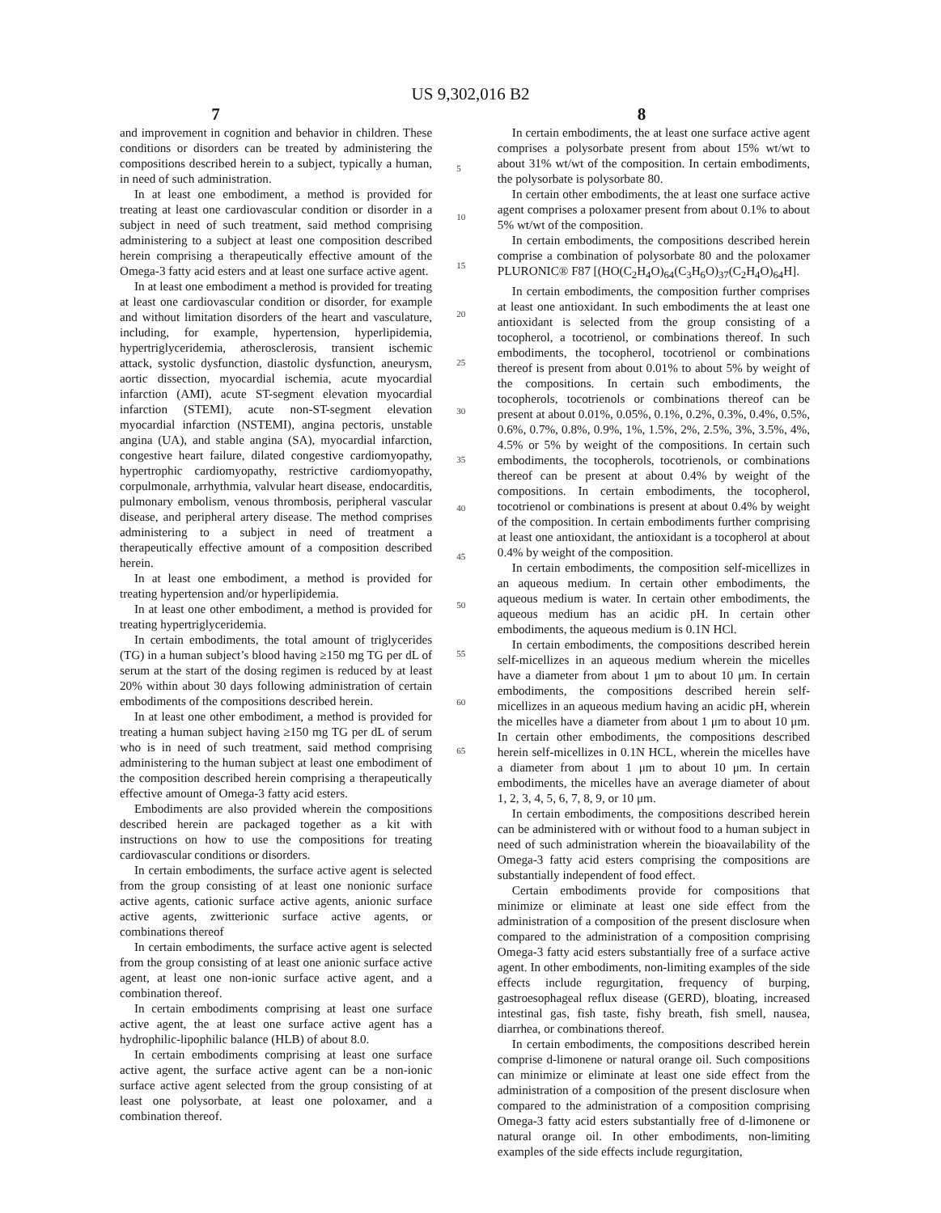US 9,302,016 B2
7 8
and improvement in cognition and behavior in children. These conditions or disorders can be treated by administering the compositions described herein to a subject, typically a human, in need of such administration.
In at least one embodiment, a method is provided for treating at least one cardiovascular condition or disorder in a subject in need of such treatment, said method comprising administering to a subject at least one composition described herein comprising a therapeutically effective amount of the Omega-3 fatty acid esters and at least one surface active agent.
In at least one embodiment a method is provided for treating at least one cardiovascular condition or disorder, for example and without limitation disorders of the heart and vasculature, including, for example, hypertension, hyperlipidemia, hypertriglyceridemia, atherosclerosis, transient ischemic attack, systolic dysfunction, diastolic dysfunction, aneurysm, aortic dissection, myocardial ischemia, acute myocardial infarction (AMI), acute ST-segment elevation myocardial infarction (STEMI), acute non-ST-segment elevation myocardial infarction (NSTEMI), angina pectoris, unstable angina (UA), and stable angina (SA), myocardial infarction, congestive heart failure, dilated congestive cardiomyopathy, hypertrophic cardiomyopathy, restrictive cardiomyopathy, corpulmonale, arrhythmia, valvular heart disease, endocarditis, pulmonary embolism, venous thrombosis, peripheral vascular disease, and peripheral artery disease. The method comprises administering to a subject in need of treatment a therapeutically effective amount of a composition described herein.
In at least one embodiment, a method is provided for treating hypertension and/or hyperlipidemia.
In at least one other embodiment, a method is provided for treating hypertriglyceridemia.
In certain embodiments, the total amount of triglycerides (TG) in a human subject’s blood having ≥150 mg TG per dL of serum at the start of the dosing regimen is reduced by at least 20% within about 30 days following administration of certain embodiments of the compositions described herein.
In at least one other embodiment, a method is provided for treating a human subject having ≥150 mg TG per dL of serum who is in need of such treatment, said method comprising administering to the human subject at least one embodiment of the composition described herein comprising a therapeutically effective amount of Omega-3 fatty acid esters.
Embodiments are also provided wherein the compositions described herein are packaged together as a kit with instructions on how to use the compositions for treating cardiovascular conditions or disorders.
In certain embodiments, the surface active agent is selected from the group consisting of at least one nonionic surface active agents, cationic surface active agents, anionic surface active agents, zwitterionic surface active agents, or combinations thereof
In certain embodiments, the surface active agent is selected from the group consisting of at least one anionic surface active agent, at least one non-ionic surface active agent, and a combination thereof.
In certain embodiments comprising at least one surface active agent, the at least one surface active agent has a hydrophilic-lipophilic balance (HLB) of about 8.0.
In certain embodiments comprising at least one surface active agent, the surface active agent can be a non-ionic surface active agent selected from the group consisting of at least one polysorbate, at least one poloxamer, and a combination thereof.
5
10
15
20
25
30
35
40
45
50
55
60
65
In certain embodiments, the at least one surface active agent comprises a polysorbate present from about 15% wt/wt to about 31% wt/wt of the composition. In certain embodiments, the polysorbate is polysorbate 80.
In certain other embodiments, the at least one surface active agent comprises a poloxamer present from about 0.1% to about 5% wt/wt of the composition.
In certain embodiments, the compositions described herein comprise a combination of polysorbate 80 and the poloxamer PLURONIC® F87 [(HO(C<sub>2</sub>H<sub>4</sub>O)<sub>64</sub>(C<sub>3</sub>H<sub>6</sub>O)<sub>37</sub>(C<sub>2</sub>H<sub>4</sub>O)<sub>64</sub>H].
In certain embodiments, the composition further comprises at least one antioxidant. In such embodiments the at least one antioxidant is selected from the group consisting of a tocopherol, a tocotrienol, or combinations thereof. In such embodiments, the tocopherol, tocotrienol or combinations thereof is present from about 0.01% to about 5% by weight of the compositions. In certain such embodiments, the tocopherols, tocotrienols or combinations thereof can be present at about 0.01%, 0.05%, 0.1%, 0.2%, 0.3%, 0.4%, 0.5%, 0.6%, 0.7%, 0.8%, 0.9%, 1%, 1.5%, 2%, 2.5%, 3%, 3.5%, 4%, 4.5% or 5% by weight of the compositions. In certain such embodiments, the tocopherols, tocotrienols, or combinations thereof can be present at about 0.4% by weight of the compositions. In certain embodiments, the tocopherol, tocotrienol or combinations is present at about 0.4% by weight of the composition. In certain embodiments further comprising at least one antioxidant, the antioxidant is a tocopherol at about 0.4% by weight of the composition.
In certain embodiments, the composition self-micellizes in an aqueous medium. In certain other embodiments, the aqueous medium is water. In certain other embodiments, the aqueous medium has an acidic pH. In certain other embodiments, the aqueous medium is 0.1N HCl.
In certain embodiments, the compositions described herein self-micellizes in an aqueous medium wherein the micelles have a diameter from about 1 μm to about 10 μm. In certain embodiments, the compositions described herein self-micellizes in an aqueous medium having an acidic pH, wherein the micelles have a diameter from about 1 μm to about 10 μm. In certain other embodiments, the compositions described herein self-micellizes in 0.1N HCL, wherein the micelles have a diameter from about 1 μm to about 10 μm. In certain embodiments, the micelles have an average diameter of about 1, 2, 3, 4, 5, 6, 7, 8, 9, or 10 μm.
In certain embodiments, the compositions described herein can be administered with or without food to a human subject in need of such administration wherein the bioavailability of the Omega-3 fatty acid esters comprising the compositions are substantially independent of food effect.
Certain embodiments provide for compositions that minimize or eliminate at least one side effect from the administration of a composition of the present disclosure when compared to the administration of a composition comprising Omega-3 fatty acid esters substantially free of a surface active agent. In other embodiments, non-limiting examples of the side effects include regurgitation, frequency of burping, gastroesophageal reflux disease (GERD), bloating, increased intestinal gas, fish taste, fishy breath, fish smell, nausea, diarrhea, or combinations thereof.
In certain embodiments, the compositions described herein comprise d-limonene or natural orange oil. Such compositions can minimize or eliminate at least one side effect from the administration of a composition of the present disclosure when compared to the administration of a composition comprising Omega-3 fatty acid esters substantially free of d-limonene or natural orange oil. In other embodiments, non-limiting examples of the side effects include regurgitation,